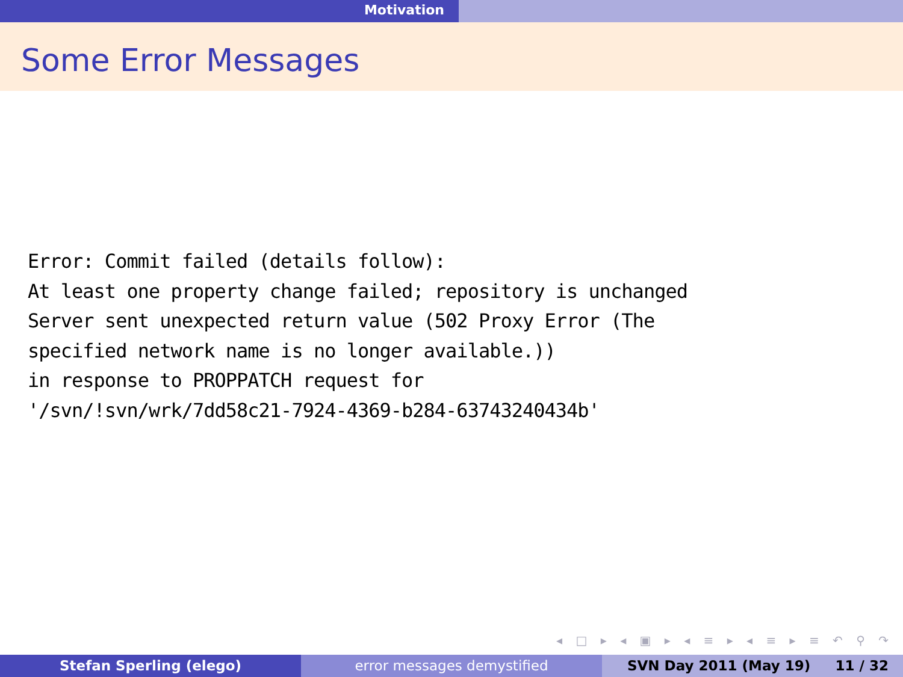Motivation
Some Error Messages
Error: Commit failed (details follow):
At least one property change failed; repository is unchanged
Server sent unexpected return value (502 Proxy Error (The
specified network name is no longer available.))
in response to PROPPATCH request for
'/svn/!svn/wrk/7dd58c21-7924-4369-b284-63743240434b'
◂ □ ▸ ◂ ▣ ▸ ◂ ≡ ▸ ◂ ≡ ▸ ≡ ↶ ⚲ ↷
Stefan Sperling (elego) error messages demystified SVN Day 2011 (May 19) 11 / 32